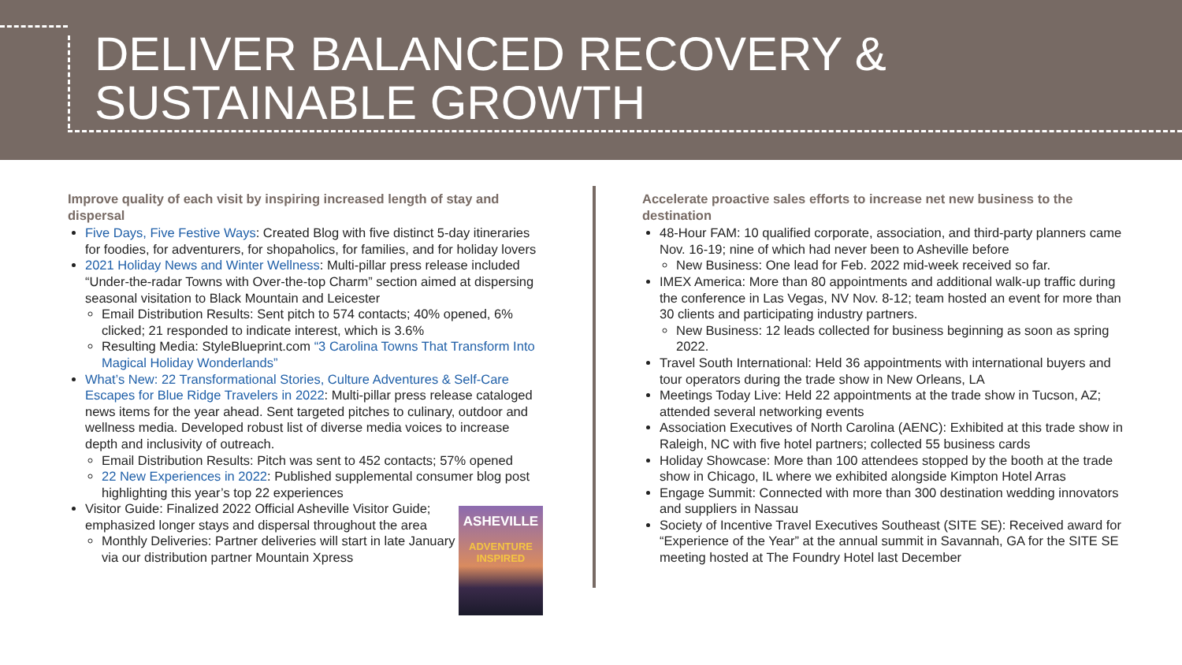DELIVER BALANCED RECOVERY &
SUSTAINABLE GROWTH
Improve quality of each visit by inspiring increased length of stay and dispersal
Five Days, Five Festive Ways: Created Blog with five distinct 5-day itineraries for foodies, for adventurers, for shopaholics, for families, and for holiday lovers
2021 Holiday News and Winter Wellness: Multi-pillar press release included “Under-the-radar Towns with Over-the-top Charm” section aimed at dispersing seasonal visitation to Black Mountain and Leicester
Email Distribution Results: Sent pitch to 574 contacts; 40% opened, 6% clicked; 21 responded to indicate interest, which is 3.6%
Resulting Media: StyleBlueprint.com “3 Carolina Towns That Transform Into Magical Holiday Wonderlands”
What’s New: 22 Transformational Stories, Culture Adventures & Self-Care Escapes for Blue Ridge Travelers in 2022: Multi-pillar press release cataloged news items for the year ahead. Sent targeted pitches to culinary, outdoor and wellness media. Developed robust list of diverse media voices to increase depth and inclusivity of outreach.
Email Distribution Results: Pitch was sent to 452 contacts; 57% opened
22 New Experiences in 2022: Published supplemental consumer blog post highlighting this year’s top 22 experiences
Visitor Guide: Finalized 2022 Official Asheville Visitor Guide; emphasized longer stays and dispersal throughout the area
Monthly Deliveries: Partner deliveries will start in late January via our distribution partner Mountain Xpress
ASHEVILLE
ADVENTURE
INSPIRED
Accelerate proactive sales efforts to increase net new business to the destination
48-Hour FAM: 10 qualified corporate, association, and third-party planners came Nov. 16-19; nine of which had never been to Asheville before
New Business: One lead for Feb. 2022 mid-week received so far.
IMEX America: More than 80 appointments and additional walk-up traffic during the conference in Las Vegas, NV Nov. 8-12; team hosted an event for more than 30 clients and participating industry partners.
New Business: 12 leads collected for business beginning as soon as spring 2022.
Travel South International: Held 36 appointments with international buyers and tour operators during the trade show in New Orleans, LA
Meetings Today Live: Held 22 appointments at the trade show in Tucson, AZ; attended several networking events
Association Executives of North Carolina (AENC): Exhibited at this trade show in Raleigh, NC with five hotel partners; collected 55 business cards
Holiday Showcase: More than 100 attendees stopped by the booth at the trade show in Chicago, IL where we exhibited alongside Kimpton Hotel Arras
Engage Summit: Connected with more than 300 destination wedding innovators and suppliers in Nassau
Society of Incentive Travel Executives Southeast (SITE SE): Received award for “Experience of the Year” at the annual summit in Savannah, GA for the SITE SE meeting hosted at The Foundry Hotel last December